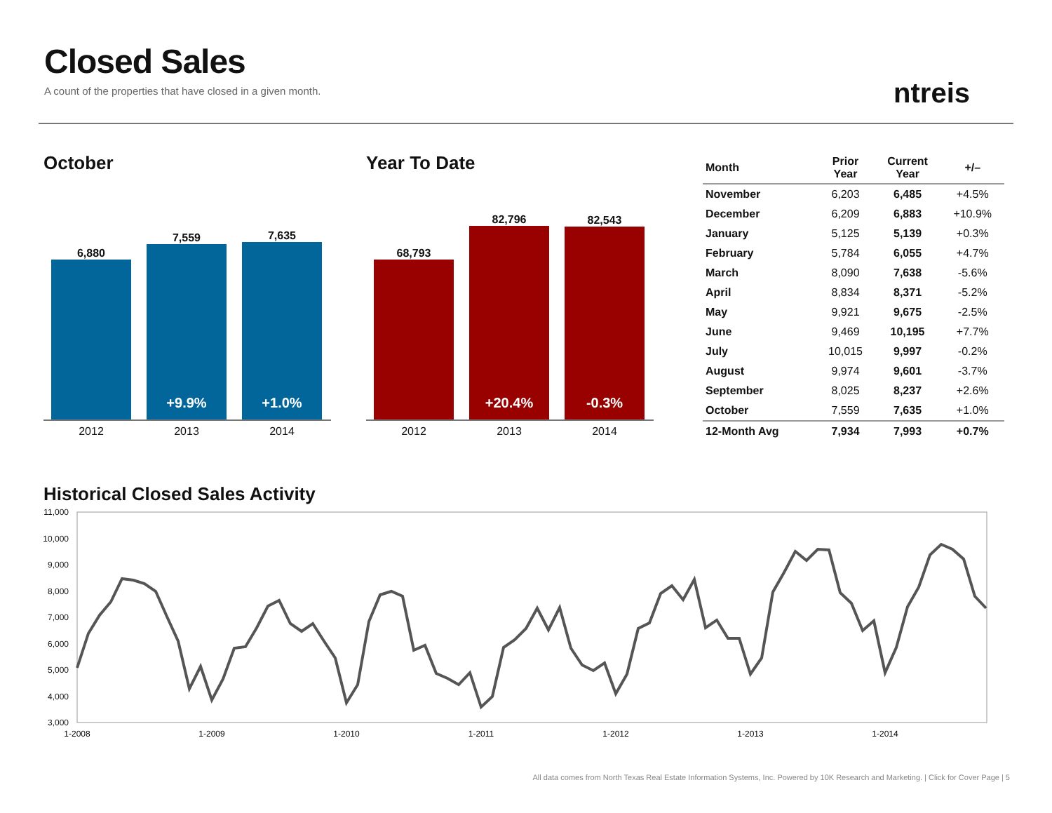Closed Sales
A count of the properties that have closed in a given month.
ntreis
October
6,880
7,559
+9.9%
7,635
+1.0%
2012 2013 2014
Year To Date
68,793
82,796
+20.4%
82,543
-0.3%
2012 2013 2014
| Month | Prior Year | Current Year | +/– |
| --- | --- | --- | --- |
| November | 6,203 | 6,485 | +4.5% |
| December | 6,209 | 6,883 | +10.9% |
| January | 5,125 | 5,139 | +0.3% |
| February | 5,784 | 6,055 | +4.7% |
| March | 8,090 | 7,638 | -5.6% |
| April | 8,834 | 8,371 | -5.2% |
| May | 9,921 | 9,675 | -2.5% |
| June | 9,469 | 10,195 | +7.7% |
| July | 10,015 | 9,997 | -0.2% |
| August | 9,974 | 9,601 | -3.7% |
| September | 8,025 | 8,237 | +2.6% |
| October | 7,559 | 7,635 | +1.0% |
| 12-Month Avg | 7,934 | 7,993 | +0.7% |
Historical Closed Sales Activity
11,000
10,000
9,000
8,000
7,000
6,000
5,000
4,000
3,000
1-2008
1-2009
1-2010
1-2011
1-2012
1-2013
1-2014
All data comes from North Texas Real Estate Information Systems, Inc. Powered by 10K Research and Marketing. | Click for Cover Page | 5